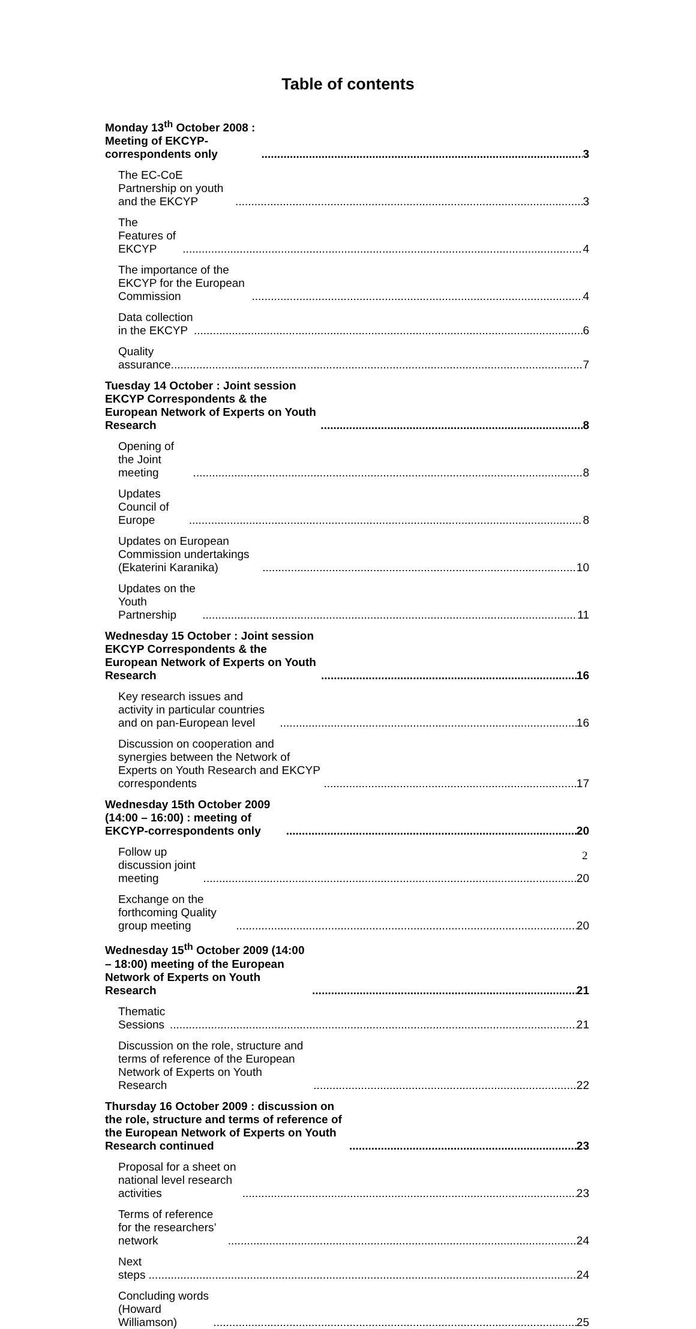Table of contents
Monday 13<sup>th</sup> October 2008 : Meeting of EKCYP-correspondents only 3
The EC-CoE Partnership on youth and the EKCYP 3
The Features of EKCYP 4
The importance of the EKCYP for the European Commission 4
Data collection in the EKCYP 6
Quality assurance 7
Tuesday 14 October : Joint session EKCYP Correspondents & the European Network of Experts on Youth Research 8
Opening of the Joint meeting 8
Updates Council of Europe 8
Updates on European Commission undertakings (Ekaterini Karanika) 10
Updates on the Youth Partnership 11
Wednesday 15 October : Joint session EKCYP Correspondents & the European Network of Experts on Youth Research 16
Key research issues and activity in particular countries and on pan-European level 16
Discussion on cooperation and synergies between the Network of Experts on Youth Research and EKCYP correspondents 17
Wednesday 15th October 2009 (14:00 – 16:00) : meeting of EKCYP-correspondents only 20
Follow up discussion joint meeting 20
Exchange on the forthcoming Quality group meeting 20
Wednesday 15<sup>th</sup> October 2009 (14:00 – 18:00) meeting of the European Network of Experts on Youth Research 21
Thematic Sessions 21
Discussion on the role, structure and terms of reference of the European Network of Experts on Youth Research 22
Thursday 16 October 2009 : discussion on the role, structure and terms of reference of the European Network of Experts on Youth Research continued 23
Proposal for a sheet on national level research activities 23
Terms of reference for the researchers’ network 24
Next steps 24
Concluding words (Howard Williamson) 25
2